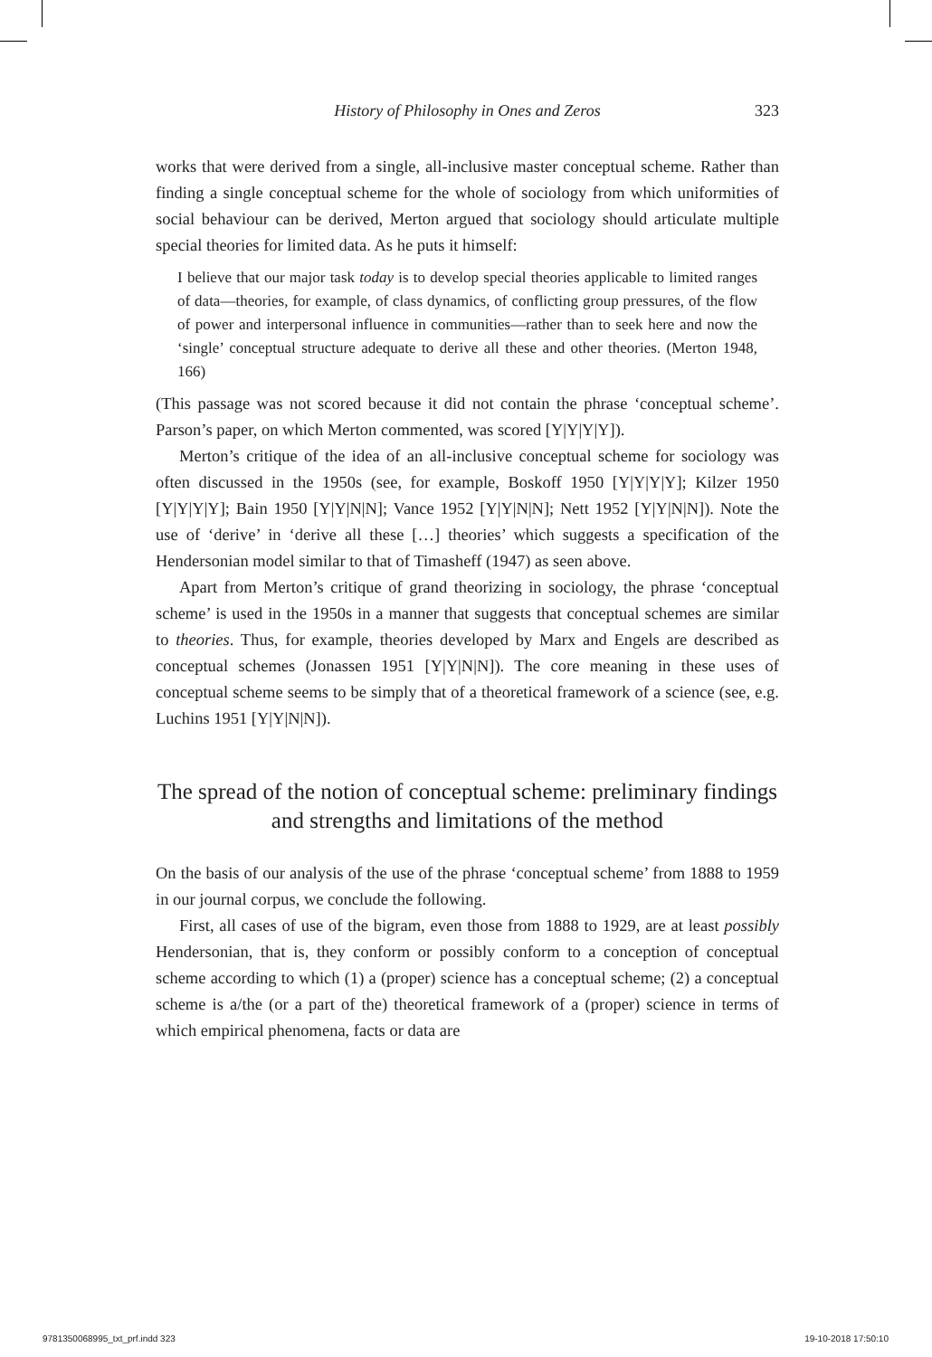History of Philosophy in Ones and Zeros 323
works that were derived from a single, all-inclusive master conceptual scheme. Rather than finding a single conceptual scheme for the whole of sociology from which uniformities of social behaviour can be derived, Merton argued that sociology should articulate multiple special theories for limited data. As he puts it himself:
I believe that our major task today is to develop special theories applicable to limited ranges of data—theories, for example, of class dynamics, of conflicting group pressures, of the flow of power and interpersonal influence in communities—rather than to seek here and now the ‘single’ conceptual structure adequate to derive all these and other theories. (Merton 1948, 166)
(This passage was not scored because it did not contain the phrase ‘conceptual scheme’. Parson’s paper, on which Merton commented, was scored [Y|Y|Y|Y]).
Merton’s critique of the idea of an all-inclusive conceptual scheme for sociology was often discussed in the 1950s (see, for example, Boskoff 1950 [Y|Y|Y|Y]; Kilzer 1950 [Y|Y|Y|Y]; Bain 1950 [Y|Y|N|N]; Vance 1952 [Y|Y|N|N]; Nett 1952 [Y|Y|N|N]). Note the use of ‘derive’ in ‘derive all these […] theories’ which suggests a specification of the Hendersonian model similar to that of Timasheff (1947) as seen above.
Apart from Merton’s critique of grand theorizing in sociology, the phrase ‘conceptual scheme’ is used in the 1950s in a manner that suggests that conceptual schemes are similar to theories. Thus, for example, theories developed by Marx and Engels are described as conceptual schemes (Jonassen 1951 [Y|Y|N|N]). The core meaning in these uses of conceptual scheme seems to be simply that of a theoretical framework of a science (see, e.g. Luchins 1951 [Y|Y|N|N]).
The spread of the notion of conceptual scheme: preliminary findings and strengths and limitations of the method
On the basis of our analysis of the use of the phrase ‘conceptual scheme’ from 1888 to 1959 in our journal corpus, we conclude the following.
First, all cases of use of the bigram, even those from 1888 to 1929, are at least possibly Hendersonian, that is, they conform or possibly conform to a conception of conceptual scheme according to which (1) a (proper) science has a conceptual scheme; (2) a conceptual scheme is a/the (or a part of the) theoretical framework of a (proper) science in terms of which empirical phenomena, facts or data are
9781350068995_txt_prf.indd 323 19-10-2018 17:50:10